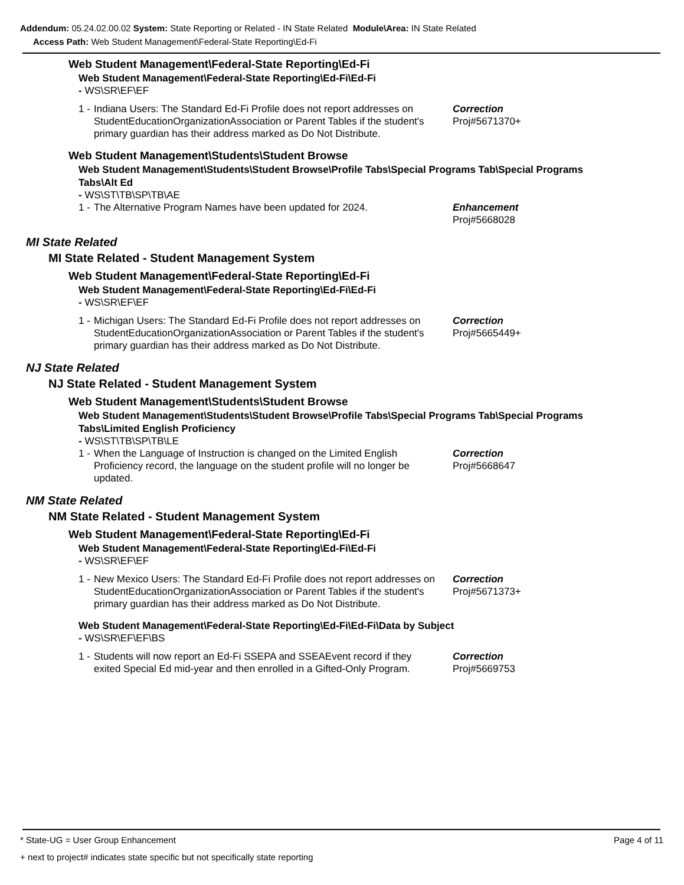Addendum: 05.24.02.00.02 System: State Reporting or Related - IN State Related Module\Area: IN State Related
Access Path: Web Student Management\Federal-State Reporting\Ed-Fi
Web Student Management\Federal-State Reporting\Ed-Fi
Web Student Management\Federal-State Reporting\Ed-Fi\Ed-Fi
- WS\SR\EF\EF
1 - Indiana Users: The Standard Ed-Fi Profile does not report addresses on StudentEducationOrganizationAssociation or Parent Tables if the student's primary guardian has their address marked as Do Not Distribute. Correction
Proj#5671370+
Web Student Management\Students\Student Browse
Web Student Management\Students\Student Browse\Profile Tabs\Special Programs Tab\Special Programs Tabs\Alt Ed
- WS\ST\TB\SP\TB\AE
1 - The Alternative Program Names have been updated for 2024. Enhancement
Proj#5668028
MI State Related
MI State Related - Student Management System
Web Student Management\Federal-State Reporting\Ed-Fi
Web Student Management\Federal-State Reporting\Ed-Fi\Ed-Fi
- WS\SR\EF\EF
1 - Michigan Users: The Standard Ed-Fi Profile does not report addresses on StudentEducationOrganizationAssociation or Parent Tables if the student's primary guardian has their address marked as Do Not Distribute. Correction
Proj#5665449+
NJ State Related
NJ State Related - Student Management System
Web Student Management\Students\Student Browse
Web Student Management\Students\Student Browse\Profile Tabs\Special Programs Tab\Special Programs Tabs\Limited English Proficiency
- WS\ST\TB\SP\TB\LE
1 - When the Language of Instruction is changed on the Limited English Proficiency record, the language on the student profile will no longer be updated. Correction
Proj#5668647
NM State Related
NM State Related - Student Management System
Web Student Management\Federal-State Reporting\Ed-Fi
Web Student Management\Federal-State Reporting\Ed-Fi\Ed-Fi
- WS\SR\EF\EF
1 - New Mexico Users: The Standard Ed-Fi Profile does not report addresses on StudentEducationOrganizationAssociation or Parent Tables if the student's primary guardian has their address marked as Do Not Distribute. Correction
Proj#5671373+
Web Student Management\Federal-State Reporting\Ed-Fi\Ed-Fi\Data by Subject
- WS\SR\EF\EF\BS
1 - Students will now report an Ed-Fi SSEPA and SSEAEvent record if they exited Special Ed mid-year and then enrolled in a Gifted-Only Program. Correction
Proj#5669753
* State-UG = User Group Enhancement Page 4 of 11
+ next to project# indicates state specific but not specifically state reporting